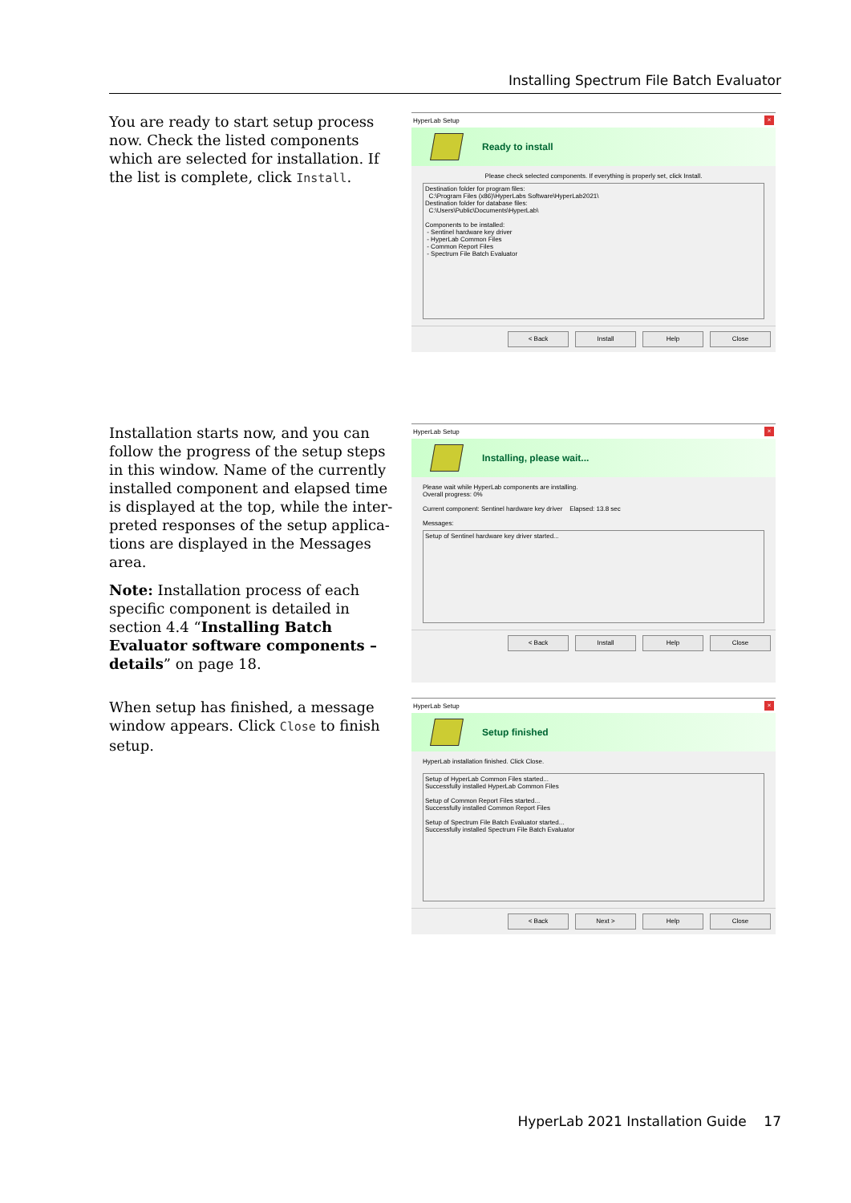Installing Spectrum File Batch Evaluator
You are ready to start setup process now. Check the listed components which are selected for installation. If the list is complete, click Install.
HyperLab Setup ×
Ready to install
Please check selected components. If everything is properly set, click Install.
Destination folder for program files:
C:\Program Files (x86)\HyperLabs Software\HyperLab2021\
Destination folder for database files:
C:\Users\Public\Documents\HyperLab\
Components to be installed:
- Sentinel hardware key driver
- HyperLab Common Files
- Common Report Files
- Spectrum File Batch Evaluator
< Back Install Help Close
Installation starts now, and you can follow the progress of the setup steps in this window. Name of the currently installed component and elapsed time is displayed at the top, while the inter­preted responses of the setup applica­tions are displayed in the Messages area.
Note: Installation process of each specific component is detailed in section 4.4 “Installing Batch Evaluator software components – details” on page 18.
HyperLab Setup ×
Installing, please wait...
Please wait while HyperLab components are installing.
Overall progress: 0%
Current component: Sentinel hardware key driver Elapsed: 13.8 sec
Messages:
Setup of Sentinel hardware key driver started...
< Back Install Help Close
When setup has finished, a message window appears. Click Close to finish setup.
HyperLab Setup ×
Setup finished
HyperLab installation finished. Click Close.
Setup of HyperLab Common Files started...
Successfully installed HyperLab Common Files
Setup of Common Report Files started...
Successfully installed Common Report Files
Setup of Spectrum File Batch Evaluator started...
Successfully installed Spectrum File Batch Evaluator
< Back Next > Help Close
HyperLab 2021 Installation Guide 17